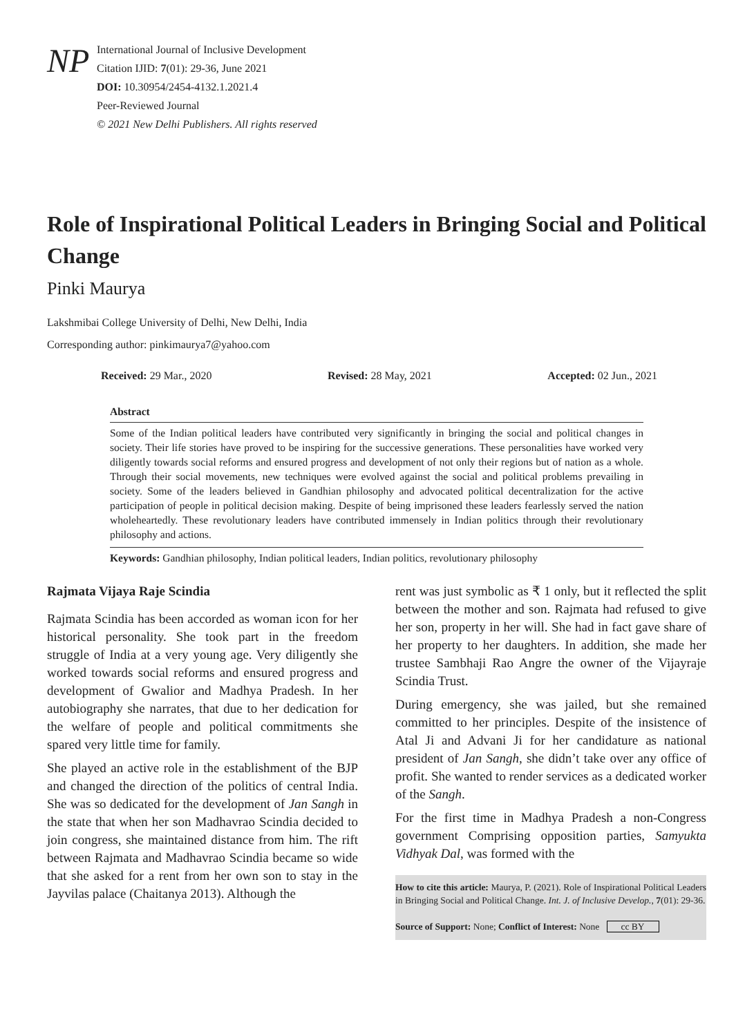NP
International Journal of Inclusive Development
Citation IJID: 7(01): 29-36, June 2021
DOI: 10.30954/2454-4132.1.2021.4
Peer-Reviewed Journal
© 2021 New Delhi Publishers. All rights reserved
Role of Inspirational Political Leaders in Bringing Social and Political Change
Pinki Maurya
Lakshmibai College University of Delhi, New Delhi, India
Corresponding author: pinkimaurya7@yahoo.com
Received: 29 Mar., 2020 Revised: 28 May, 2021 Accepted: 02 Jun., 2021
Abstract
Some of the Indian political leaders have contributed very significantly in bringing the social and political changes in society. Their life stories have proved to be inspiring for the successive generations. These personalities have worked very diligently towards social reforms and ensured progress and development of not only their regions but of nation as a whole. Through their social movements, new techniques were evolved against the social and political problems prevailing in society. Some of the leaders believed in Gandhian philosophy and advocated political decentralization for the active participation of people in political decision making. Despite of being imprisoned these leaders fearlessly served the nation wholeheartedly. These revolutionary leaders have contributed immensely in Indian politics through their revolutionary philosophy and actions.
Keywords: Gandhian philosophy, Indian political leaders, Indian politics, revolutionary philosophy
Rajmata Vijaya Raje Scindia
Rajmata Scindia has been accorded as woman icon for her historical personality. She took part in the freedom struggle of India at a very young age. Very diligently she worked towards social reforms and ensured progress and development of Gwalior and Madhya Pradesh. In her autobiography she narrates, that due to her dedication for the welfare of people and political commitments she spared very little time for family.
She played an active role in the establishment of the BJP and changed the direction of the politics of central India. She was so dedicated for the development of Jan Sangh in the state that when her son Madhavrao Scindia decided to join congress, she maintained distance from him. The rift between Rajmata and Madhavrao Scindia became so wide that she asked for a rent from her own son to stay in the Jayvilas palace (Chaitanya 2013). Although the
rent was just symbolic as ₹ 1 only, but it reflected the split between the mother and son. Rajmata had refused to give her son, property in her will. She had in fact gave share of her property to her daughters. In addition, she made her trustee Sambhaji Rao Angre the owner of the Vijayraje Scindia Trust.
During emergency, she was jailed, but she remained committed to her principles. Despite of the insistence of Atal Ji and Advani Ji for her candidature as national president of Jan Sangh, she didn’t take over any office of profit. She wanted to render services as a dedicated worker of the Sangh.
For the first time in Madhya Pradesh a non-Congress government Comprising opposition parties, Samyukta Vidhyak Dal, was formed with the
How to cite this article: Maurya, P. (2021). Role of Inspirational Political Leaders in Bringing Social and Political Change. Int. J. of Inclusive Develop., 7(01): 29-36.
Source of Support: None; Conflict of Interest: None cc BY